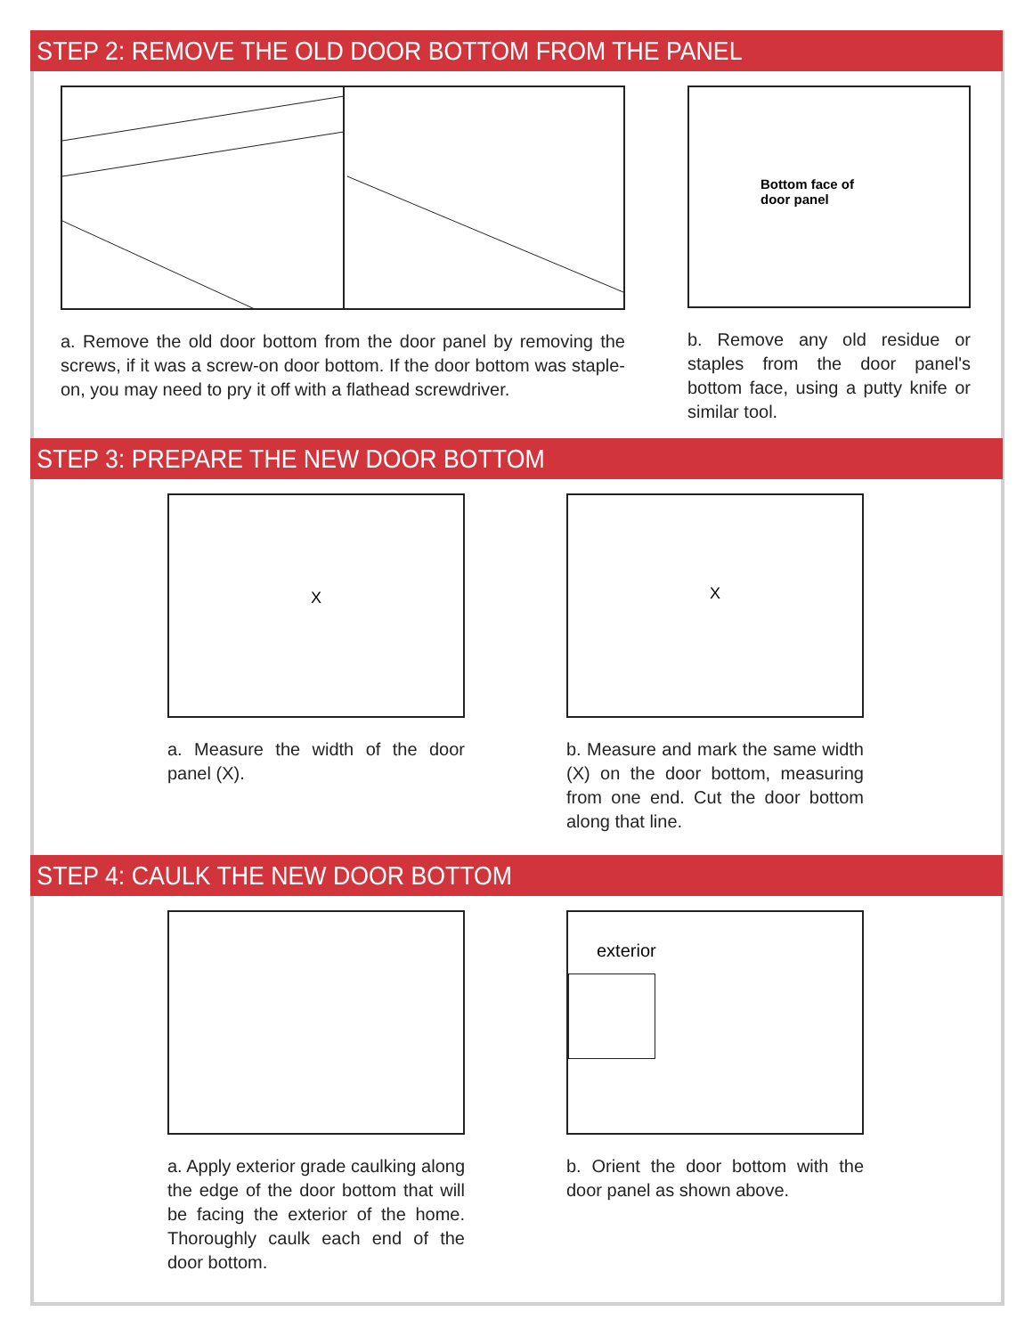STEP 2: REMOVE THE OLD DOOR BOTTOM FROM THE PANEL
a. Remove the old door bottom from the door panel by removing the screws, if it was a screw-on door bottom. If the door bottom was staple-on, you may need to pry it off with a flathead screwdriver.
Bottom face of
door panel
b. Remove any old residue or staples from the door panel's bottom face, using a putty knife or similar tool.
STEP 3: PREPARE THE NEW DOOR BOTTOM
X
a. Measure the width of the door panel (X).
X
b. Measure and mark the same width (X) on the door bottom, measuring from one end. Cut the door bottom along that line.
STEP 4: CAULK THE NEW DOOR BOTTOM
a. Apply exterior grade caulking along the edge of the door bottom that will be facing the exterior of the home. Thoroughly caulk each end of the door bottom.
exterior
b. Orient the door bottom with the door panel as shown above.